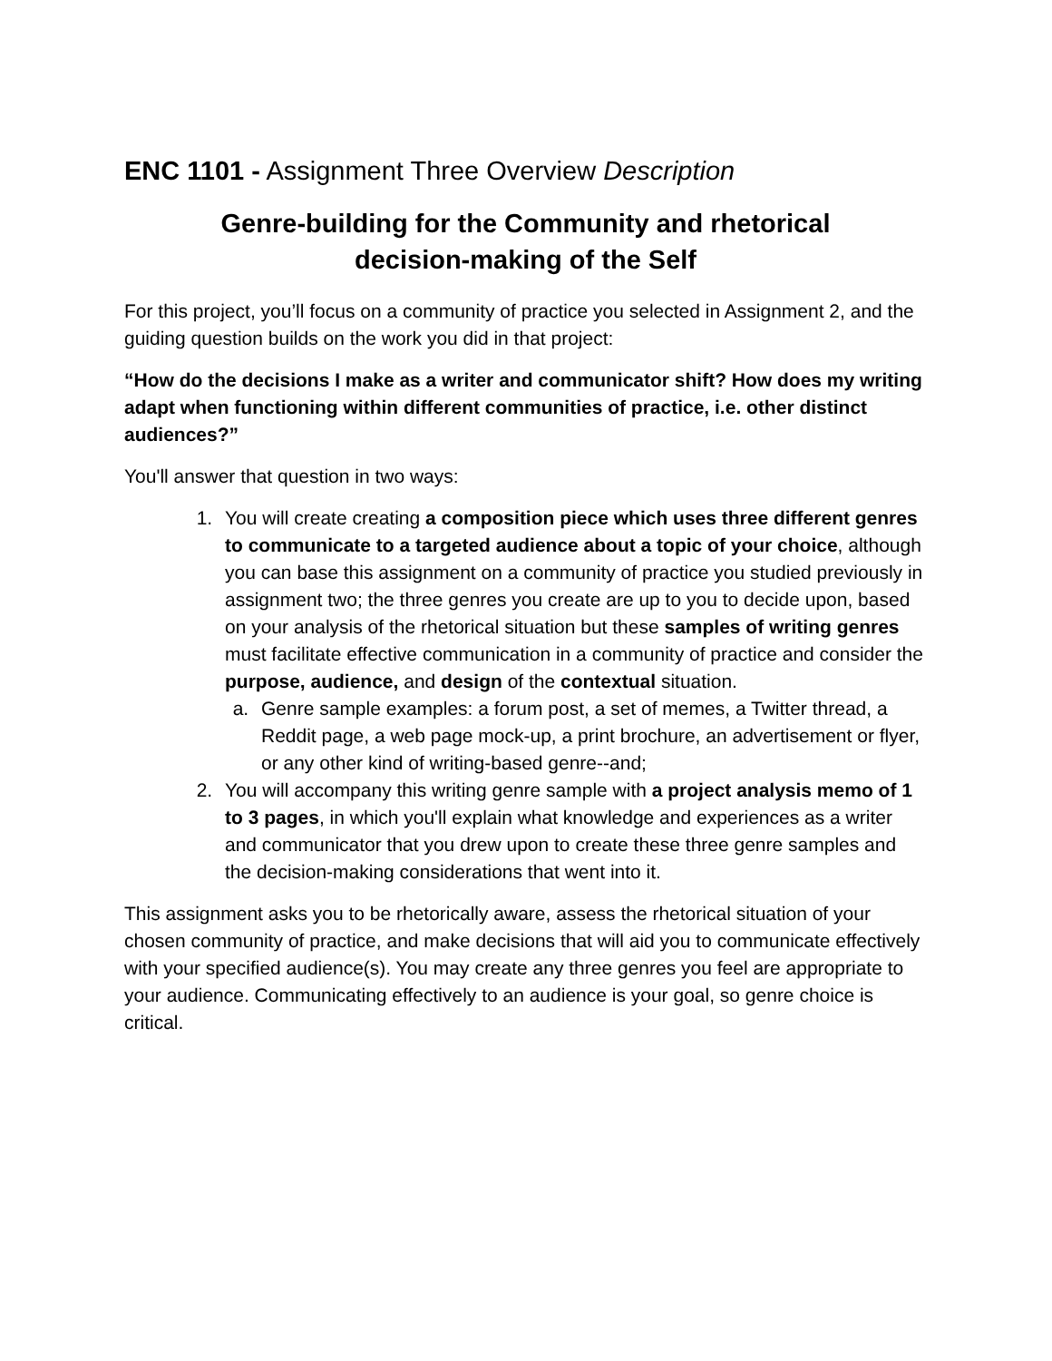ENC 1101 - Assignment Three Overview Description
Genre-building for the Community and rhetorical
decision-making of the Self
For this project, you’ll focus on a community of practice you selected in Assignment 2, and the guiding question builds on the work you did in that project:
“How do the decisions I make as a writer and communicator shift? How does my writing adapt when functioning within different communities of practice, i.e. other distinct audiences?”
You'll answer that question in two ways:
1. You will create creating a composition piece which uses three different genres to communicate to a targeted audience about a topic of your choice, although you can base this assignment on a community of practice you studied previously in assignment two; the three genres you create are up to you to decide upon, based on your analysis of the rhetorical situation but these samples of writing genres must facilitate effective communication in a community of practice and consider the purpose, audience, and design of the contextual situation.
a. Genre sample examples: a forum post, a set of memes, a Twitter thread, a Reddit page, a web page mock-up, a print brochure, an advertisement or flyer, or any other kind of writing-based genre--and;
2. You will accompany this writing genre sample with a project analysis memo of 1 to 3 pages, in which you'll explain what knowledge and experiences as a writer and communicator that you drew upon to create these three genre samples and the decision-making considerations that went into it.
This assignment asks you to be rhetorically aware, assess the rhetorical situation of your chosen community of practice, and make decisions that will aid you to communicate effectively with your specified audience(s). You may create any three genres you feel are appropriate to your audience. Communicating effectively to an audience is your goal, so genre choice is critical.